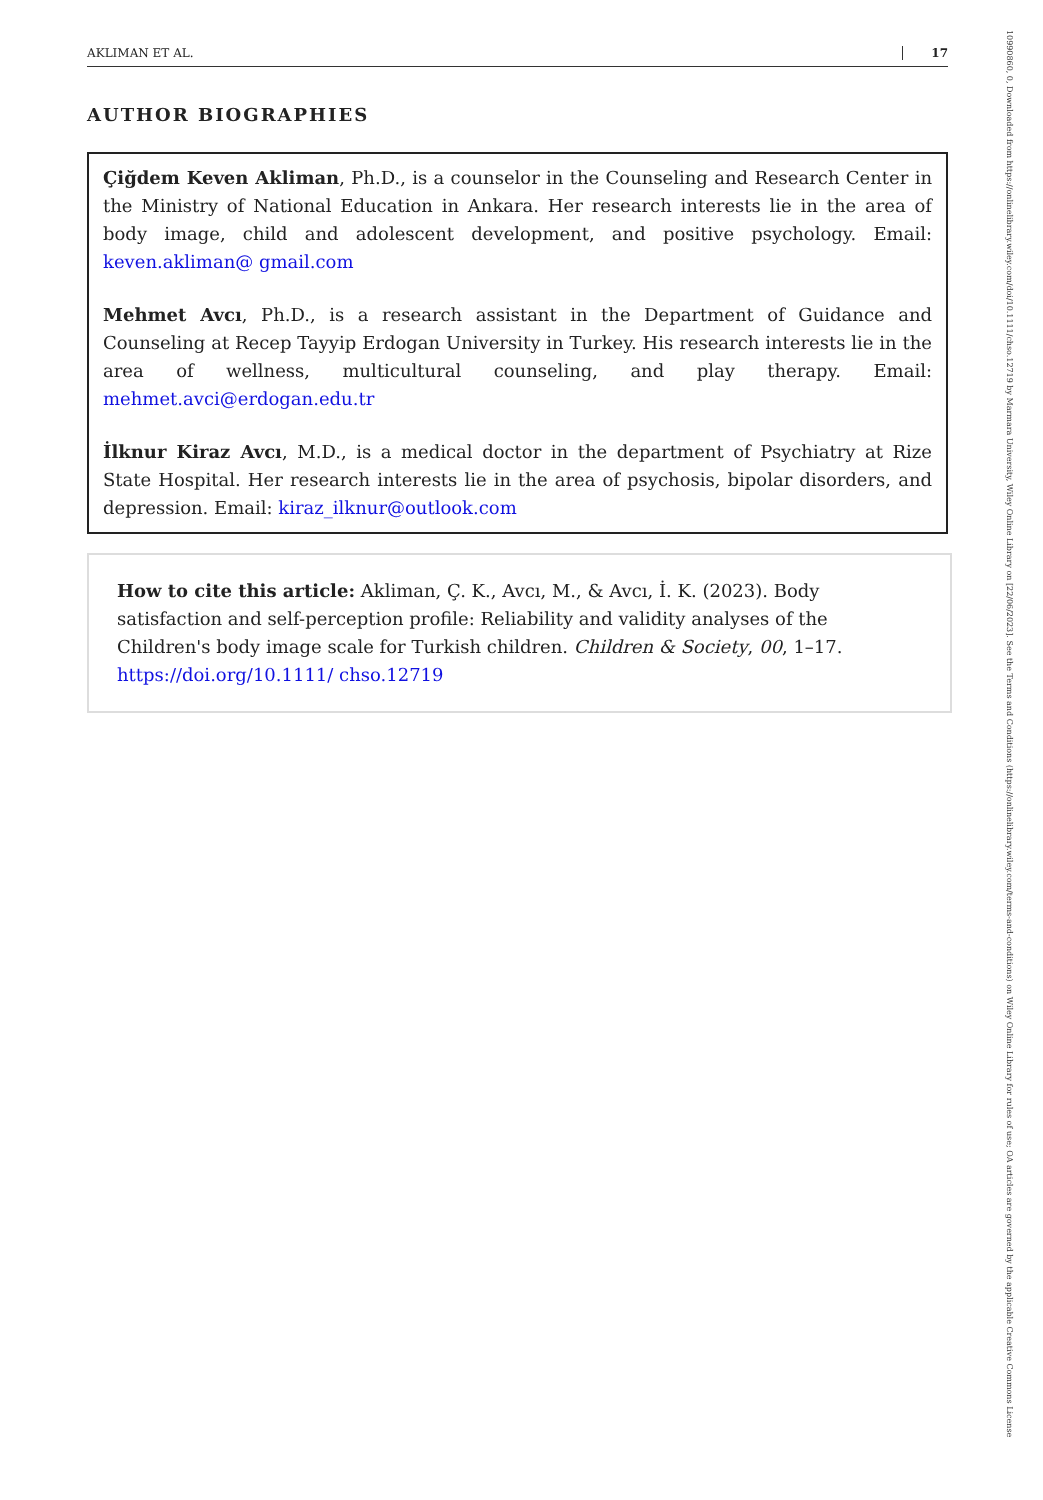AKLIMAN ET AL. 17
10990860, 0, Downloaded from https://onlinelibrary.wiley.com/doi/10.1111/chso.12719 by Marmara University, Wiley Online Library on [22/06/2023]. See the Terms and Conditions (https://onlinelibrary.wiley.com/terms-and-conditions) on Wiley Online Library for rules of use; OA articles are governed by the applicable Creative Commons License
AUTHOR BIOGRAPHIES
Çiğdem Keven Akliman, Ph.D., is a counselor in the Counseling and Research Center in the Ministry of National Education in Ankara. Her research interests lie in the area of body image, child and adolescent development, and positive psychology. Email: keven.akliman@ gmail.com
Mehmet Avcı, Ph.D., is a research assistant in the Department of Guidance and Counseling at Recep Tayyip Erdogan University in Turkey. His research interests lie in the area of wellness, multicultural counseling, and play therapy. Email: mehmet.avci@erdogan.edu.tr
İlknur Kiraz Avcı, M.D., is a medical doctor in the department of Psychiatry at Rize State Hospital. Her research interests lie in the area of psychosis, bipolar disorders, and depression. Email: kiraz_ilknur@outlook.com
How to cite this article: Akliman, Ç. K., Avcı, M., & Avcı, İ. K. (2023). Body satisfaction and self-perception profile: Reliability and validity analyses of the Children's body image scale for Turkish children. Children & Society, 00, 1–17. https://doi.org/10.1111/ chso.12719